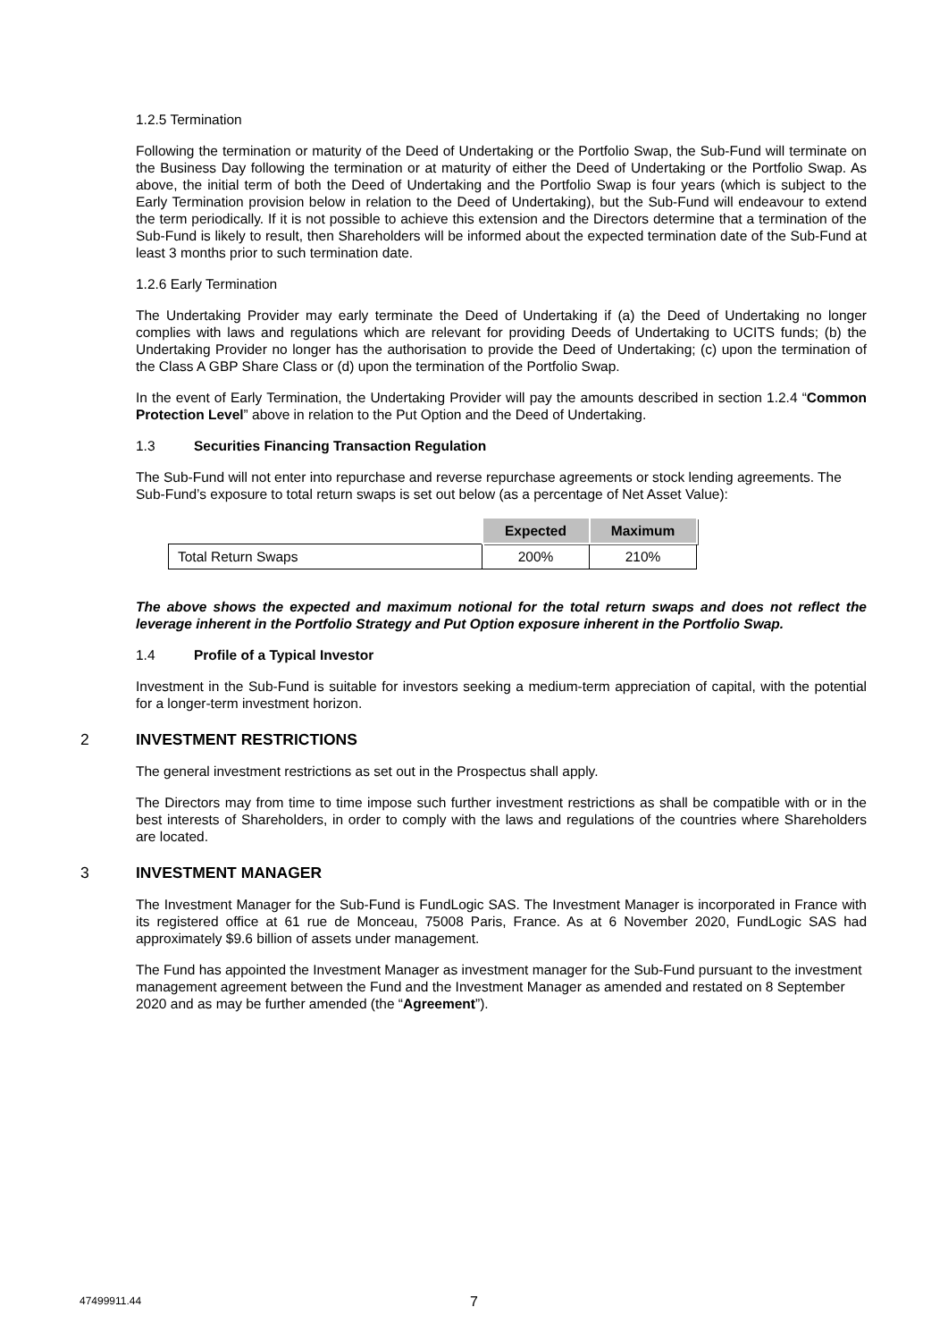1.2.5 Termination
Following the termination or maturity of the Deed of Undertaking or the Portfolio Swap, the Sub-Fund will terminate on the Business Day following the termination or at maturity of either the Deed of Undertaking or the Portfolio Swap. As above, the initial term of both the Deed of Undertaking and the Portfolio Swap is four years (which is subject to the Early Termination provision below in relation to the Deed of Undertaking), but the Sub-Fund will endeavour to extend the term periodically. If it is not possible to achieve this extension and the Directors determine that a termination of the Sub-Fund is likely to result, then Shareholders will be informed about the expected termination date of the Sub-Fund at least 3 months prior to such termination date.
1.2.6 Early Termination
The Undertaking Provider may early terminate the Deed of Undertaking if (a) the Deed of Undertaking no longer complies with laws and regulations which are relevant for providing Deeds of Undertaking to UCITS funds; (b) the Undertaking Provider no longer has the authorisation to provide the Deed of Undertaking; (c) upon the termination of the Class A GBP Share Class or (d) upon the termination of the Portfolio Swap.
In the event of Early Termination, the Undertaking Provider will pay the amounts described in section 1.2.4 “Common Protection Level” above in relation to the Put Option and the Deed of Undertaking.
1.3 Securities Financing Transaction Regulation
The Sub-Fund will not enter into repurchase and reverse repurchase agreements or stock lending agreements. The Sub-Fund’s exposure to total return swaps is set out below (as a percentage of Net Asset Value):
| | Expected | Maximum |
| Total Return Swaps | 200% | 210% |
The above shows the expected and maximum notional for the total return swaps and does not reflect the leverage inherent in the Portfolio Strategy and Put Option exposure inherent in the Portfolio Swap.
1.4 Profile of a Typical Investor
Investment in the Sub-Fund is suitable for investors seeking a medium-term appreciation of capital, with the potential for a longer-term investment horizon.
2 INVESTMENT RESTRICTIONS
The general investment restrictions as set out in the Prospectus shall apply.
The Directors may from time to time impose such further investment restrictions as shall be compatible with or in the best interests of Shareholders, in order to comply with the laws and regulations of the countries where Shareholders are located.
3 INVESTMENT MANAGER
The Investment Manager for the Sub-Fund is FundLogic SAS. The Investment Manager is incorporated in France with its registered office at 61 rue de Monceau, 75008 Paris, France. As at 6 November 2020, FundLogic SAS had approximately $9.6 billion of assets under management.
The Fund has appointed the Investment Manager as investment manager for the Sub-Fund pursuant to the investment management agreement between the Fund and the Investment Manager as amended and restated on 8 September 2020 and as may be further amended (the “Agreement”).
47499911.44 7